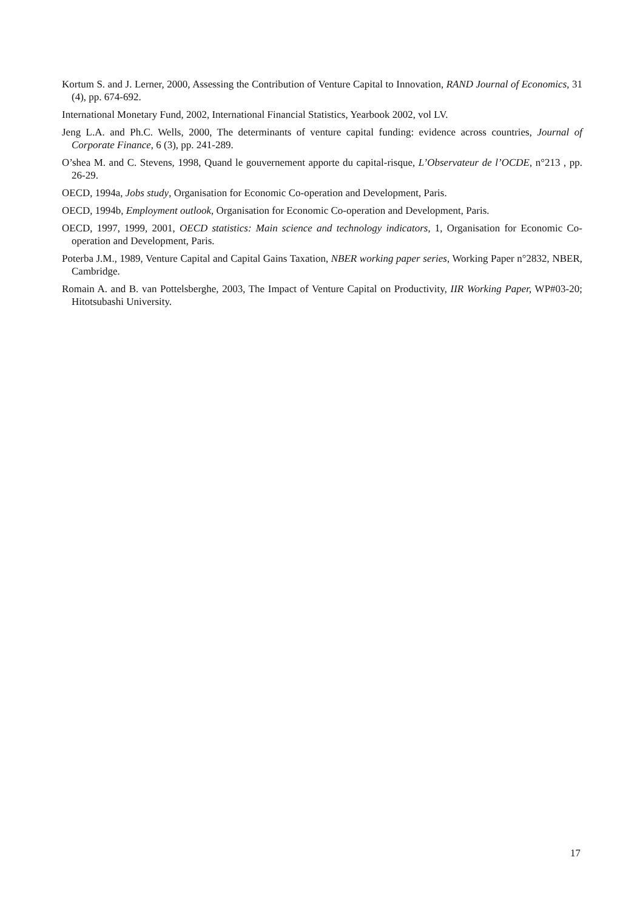Kortum S. and J. Lerner, 2000, Assessing the Contribution of Venture Capital to Innovation, RAND Journal of Economics, 31 (4), pp. 674-692.
International Monetary Fund, 2002, International Financial Statistics, Yearbook 2002, vol LV.
Jeng L.A. and Ph.C. Wells, 2000, The determinants of venture capital funding: evidence across countries, Journal of Corporate Finance, 6 (3), pp. 241-289.
O’shea M. and C. Stevens, 1998, Quand le gouvernement apporte du capital-risque, L’Observateur de l’OCDE, n°213 , pp. 26-29.
OECD, 1994a, Jobs study, Organisation for Economic Co-operation and Development, Paris.
OECD, 1994b, Employment outlook, Organisation for Economic Co-operation and Development, Paris.
OECD, 1997, 1999, 2001, OECD statistics: Main science and technology indicators, 1, Organisation for Economic Co-operation and Development, Paris.
Poterba J.M., 1989, Venture Capital and Capital Gains Taxation, NBER working paper series, Working Paper n°2832, NBER, Cambridge.
Romain A. and B. van Pottelsberghe, 2003, The Impact of Venture Capital on Productivity, IIR Working Paper, WP#03-20; Hitotsubashi University.
17